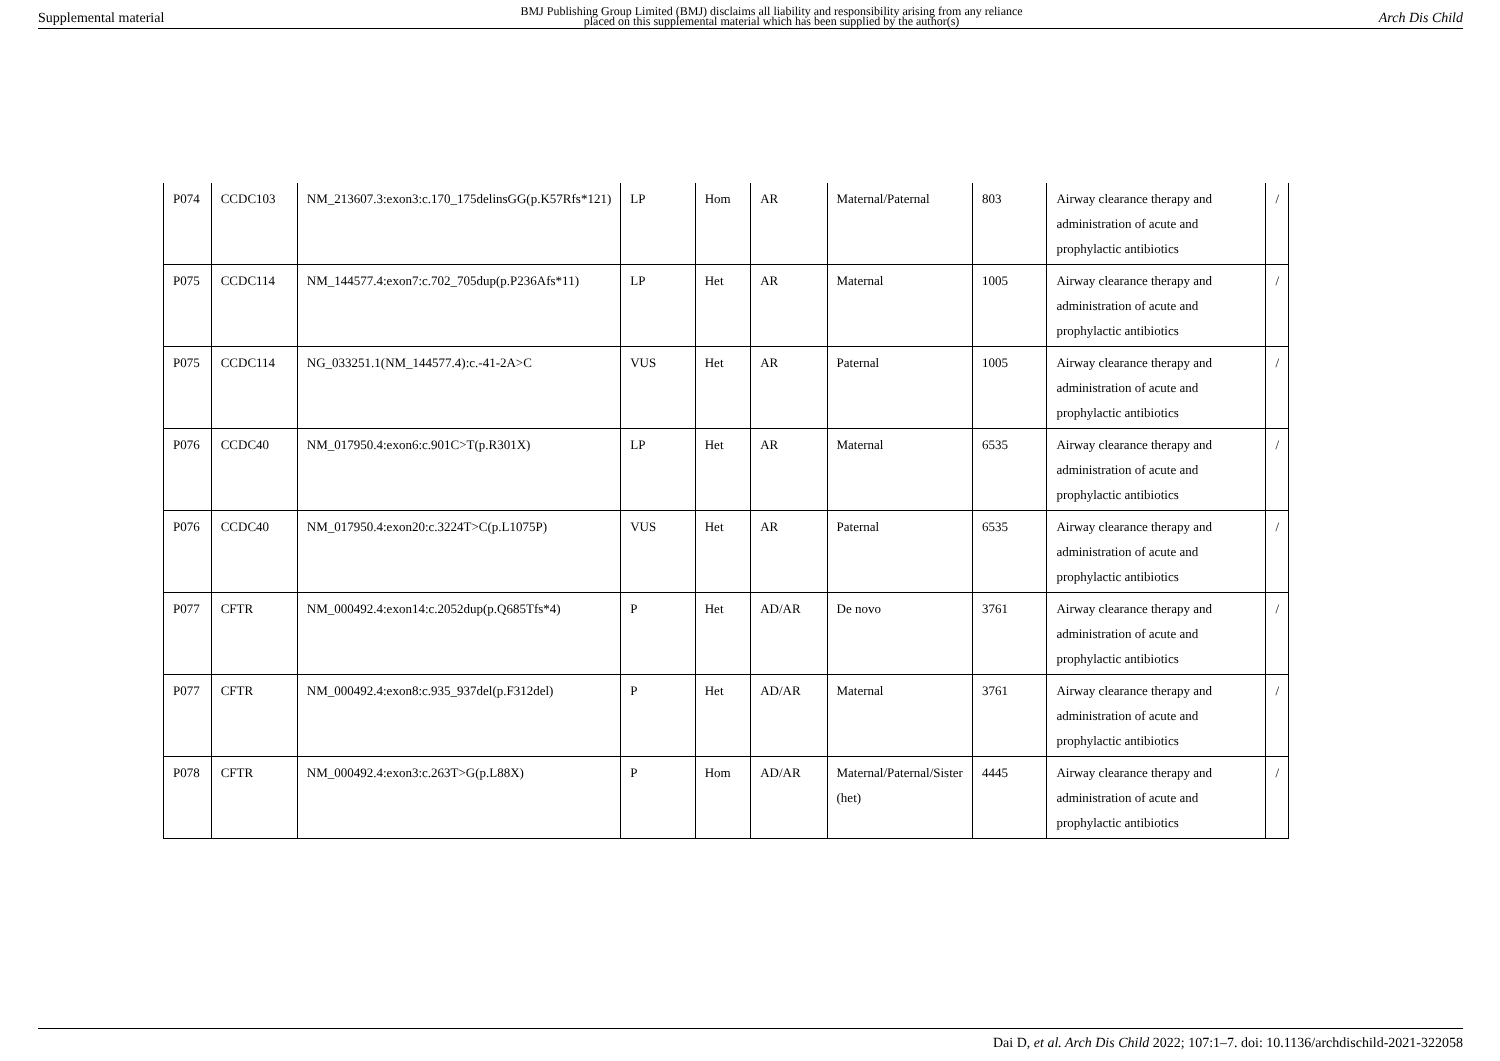Supplemental material BMJ Publishing Group Limited (BMJ) disclaims all liability and responsibility arising from any reliance
placed on this supplemental material which has been supplied by the author(s) Arch Dis Child
| P074 | CCDC103 | NM_213607.3:exon3:c.170_175delinsGG(p.K57Rfs*121) | LP | Hom | AR | Maternal/Paternal | 803 | Airway clearance therapy and administration of acute and prophylactic antibiotics | / |
| P075 | CCDC114 | NM_144577.4:exon7:c.702_705dup(p.P236Afs*11) | LP | Het | AR | Maternal | 1005 | Airway clearance therapy and administration of acute and prophylactic antibiotics | / |
| P075 | CCDC114 | NG_033251.1(NM_144577.4):c.-41-2A>C | VUS | Het | AR | Paternal | 1005 | Airway clearance therapy and administration of acute and prophylactic antibiotics | / |
| P076 | CCDC40 | NM_017950.4:exon6:c.901C>T(p.R301X) | LP | Het | AR | Maternal | 6535 | Airway clearance therapy and administration of acute and prophylactic antibiotics | / |
| P076 | CCDC40 | NM_017950.4:exon20:c.3224T>C(p.L1075P) | VUS | Het | AR | Paternal | 6535 | Airway clearance therapy and administration of acute and prophylactic antibiotics | / |
| P077 | CFTR | NM_000492.4:exon14:c.2052dup(p.Q685Tfs*4) | P | Het | AD/AR | De novo | 3761 | Airway clearance therapy and administration of acute and prophylactic antibiotics | / |
| P077 | CFTR | NM_000492.4:exon8:c.935_937del(p.F312del) | P | Het | AD/AR | Maternal | 3761 | Airway clearance therapy and administration of acute and prophylactic antibiotics | / |
| P078 | CFTR | NM_000492.4:exon3:c.263T>G(p.L88X) | P | Hom | AD/AR | Maternal/Paternal/Sister (het) | 4445 | Airway clearance therapy and administration of acute and prophylactic antibiotics | / |
Dai D, et al. Arch Dis Child 2022; 107:1–7. doi: 10.1136/archdischild-2021-322058